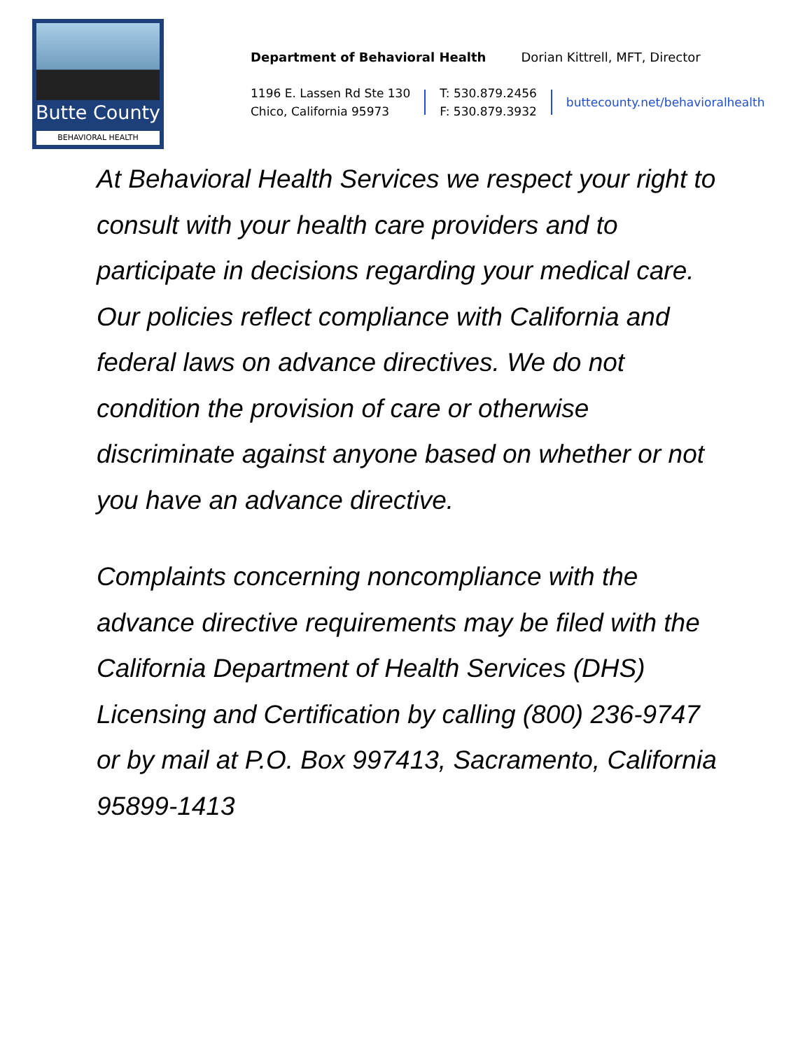Butte County
BEHAVIORAL HEALTH
Department of Behavioral Health Dorian Kittrell, MFT, Director
1196 E. Lassen Rd Ste 130
Chico, California 95973
T: 530.879.2456
F: 530.879.3932
buttecounty.net/behavioralhealth
At Behavioral Health Services we respect your right to consult with your health care providers and to participate in decisions regarding your medical care. Our policies reflect compliance with California and federal laws on advance directives. We do not condition the provision of care or otherwise discriminate against anyone based on whether or not you have an advance directive.
Complaints concerning noncompliance with the advance directive requirements may be filed with the California Department of Health Services (DHS) Licensing and Certification by calling (800) 236-9747 or by mail at P.O. Box 997413, Sacramento, California 95899-1413